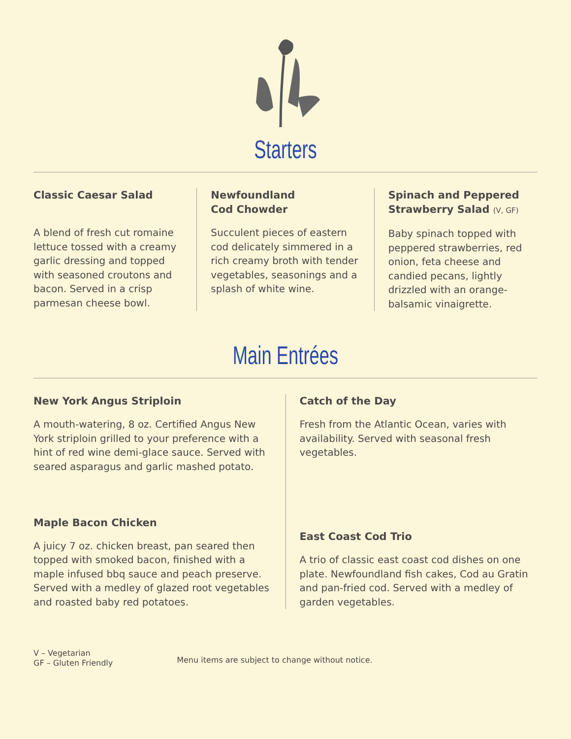Starters
Classic Caesar Salad
A blend of fresh cut romaine lettuce tossed with a creamy garlic dressing and topped with seasoned croutons and bacon. Served in a crisp parmesan cheese bowl.
Newfoundland
Cod Chowder
Succulent pieces of eastern cod delicately simmered in a rich creamy broth with tender vegetables, seasonings and a splash of white wine.
Spinach and Peppered Strawberry Salad (V, GF)
Baby spinach topped with peppered strawberries, red onion, feta cheese and candied pecans, lightly drizzled with an orange-balsamic vinaigrette.
Main Entrées
New York Angus Striploin
A mouth-watering, 8 oz. Certified Angus New York striploin grilled to your preference with a hint of red wine demi-glace sauce. Served with seared asparagus and garlic mashed potato.
Maple Bacon Chicken
A juicy 7 oz. chicken breast, pan seared then topped with smoked bacon, finished with a maple infused bbq sauce and peach preserve. Served with a medley of glazed root vegetables and roasted baby red potatoes.
Catch of the Day
Fresh from the Atlantic Ocean, varies with availability. Served with seasonal fresh vegetables.
East Coast Cod Trio
A trio of classic east coast cod dishes on one plate. Newfoundland fish cakes, Cod au Gratin and pan-fried cod. Served with a medley of garden vegetables.
V – Vegetarian
GF – Gluten Friendly
Menu items are subject to change without notice.